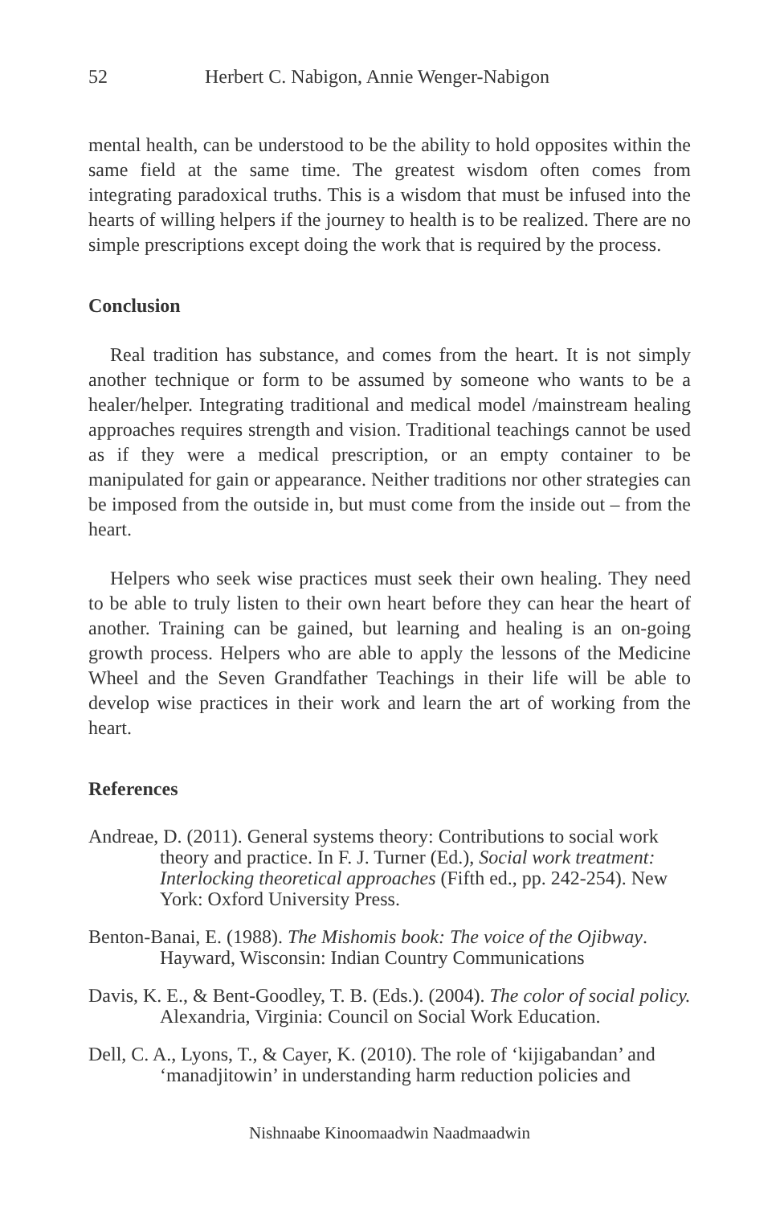52 Herbert C. Nabigon, Annie Wenger-Nabigon
mental health, can be understood to be the ability to hold opposites within the same field at the same time. The greatest wisdom often comes from integrating paradoxical truths. This is a wisdom that must be infused into the hearts of willing helpers if the journey to health is to be realized. There are no simple prescriptions except doing the work that is required by the process.
Conclusion
Real tradition has substance, and comes from the heart. It is not simply another technique or form to be assumed by someone who wants to be a healer/helper. Integrating traditional and medical model /mainstream healing approaches requires strength and vision. Traditional teachings cannot be used as if they were a medical prescription, or an empty container to be manipulated for gain or appearance. Neither traditions nor other strategies can be imposed from the outside in, but must come from the inside out – from the heart.
Helpers who seek wise practices must seek their own healing. They need to be able to truly listen to their own heart before they can hear the heart of another. Training can be gained, but learning and healing is an on-going growth process. Helpers who are able to apply the lessons of the Medicine Wheel and the Seven Grandfather Teachings in their life will be able to develop wise practices in their work and learn the art of working from the heart.
References
Andreae, D. (2011). General systems theory: Contributions to social work theory and practice. In F. J. Turner (Ed.), Social work treatment: Interlocking theoretical approaches (Fifth ed., pp. 242-254). New York: Oxford University Press.
Benton-Banai, E. (1988). The Mishomis book: The voice of the Ojibway. Hayward, Wisconsin: Indian Country Communications
Davis, K. E., & Bent-Goodley, T. B. (Eds.). (2004). The color of social policy. Alexandria, Virginia: Council on Social Work Education.
Dell, C. A., Lyons, T., & Cayer, K. (2010). The role of ‘kijigabandan’ and ‘manadjitowin’ in understanding harm reduction policies and
Nishnaabe Kinoomaadwin Naadmaadwin